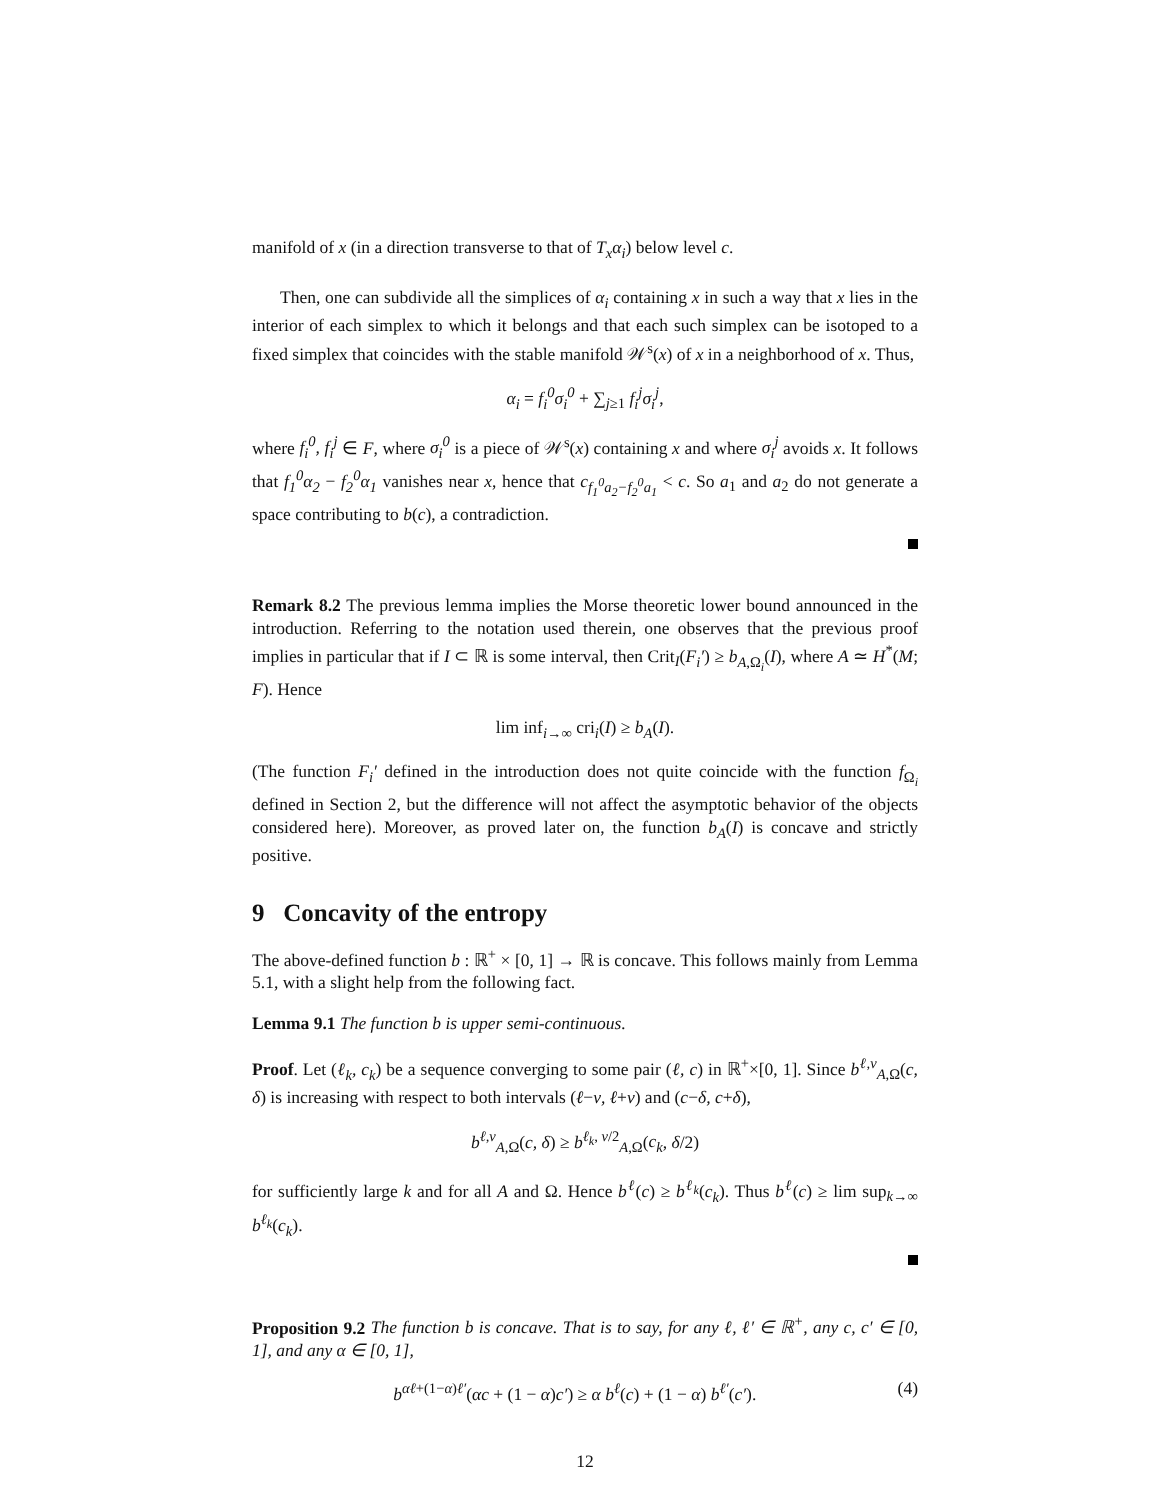manifold of x (in a direction transverse to that of T<sub>x</sub>α<sub>i</sub>) below level c.
Then, one can subdivide all the simplices of α<sub>i</sub> containing x in such a way that x lies in the interior of each simplex to which it belongs and that each such simplex can be isotoped to a fixed simplex that coincides with the stable manifold 𝒲<sup>s</sup>(x) of x in a neighborhood of x. Thus,
α<sub>i</sub> = f<sub>i</sub><sup>0</sup>σ<sub>i</sub><sup>0</sup> + ∑<sub>j≥1</sub> f<sub>i</sub><sup>j</sup>σ<sub>i</sub><sup>j</sup>,
where f<sub>i</sub><sup>0</sup>, f<sub>i</sub><sup>j</sup> ∈ F, where σ<sub>i</sub><sup>0</sup> is a piece of 𝒲<sup>s</sup>(x) containing x and where σ<sub>i</sub><sup>j</sup> avoids x. It follows that f<sub>1</sub><sup>0</sup>α<sub>2</sub> − f<sub>2</sub><sup>0</sup>α<sub>1</sub> vanishes near x, hence that c<sub>f<sub>1</sub><sup>0</sup>a<sub>2</sub>−f<sub>2</sub><sup>0</sup>a<sub>1</sub></sub> < c. So a<sub>1</sub> and a<sub>2</sub> do not generate a space contributing to b(c), a contradiction.
Remark 8.2 The previous lemma implies the Morse theoretic lower bound announced in the introduction. Referring to the notation used therein, one observes that the previous proof implies in particular that if I ⊂ ℝ is some interval, then Crit<sub>I</sub>(F<sub>i</sub>′) ≥ b<sub>A,Ω<sub>i</sub></sub>(I), where A ≃ H<sup>*</sup>(M; F). Hence
lim inf<sub>i→∞</sub> cri<sub>i</sub>(I) ≥ b<sub>A</sub>(I).
(The function F<sub>i</sub>′ defined in the introduction does not quite coincide with the function f<sub>Ω<sub>i</sub></sub> defined in Section 2, but the difference will not affect the asymptotic behavior of the objects considered here). Moreover, as proved later on, the function b<sub>A</sub>(I) is concave and strictly positive.
9 Concavity of the entropy
The above-defined function b : ℝ<sup>+</sup> × [0, 1] → ℝ is concave. This follows mainly from Lemma 5.1, with a slight help from the following fact.
Lemma 9.1 The function b is upper semi-continuous.
Proof. Let (ℓ<sub>k</sub>, c<sub>k</sub>) be a sequence converging to some pair (ℓ, c) in ℝ<sup>+</sup>×[0, 1]. Since b<sup>ℓ,ν</sup><sub>A,Ω</sub>(c, δ) is increasing with respect to both intervals (ℓ−ν, ℓ+ν) and (c−δ, c+δ),
b<sup>ℓ,ν</sup><sub>A,Ω</sub>(c, δ) ≥ b<sup>ℓ<sub>k</sub>, ν/2</sup><sub>A,Ω</sub>(c<sub>k</sub>, δ/2)
for sufficiently large k and for all A and Ω. Hence b<sup>ℓ</sup>(c) ≥ b<sup>ℓ<sub>k</sub></sup>(c<sub>k</sub>). Thus b<sup>ℓ</sup>(c) ≥ lim sup<sub>k→∞</sub> b<sup>ℓ<sub>k</sub></sup>(c<sub>k</sub>).
Proposition 9.2 The function b is concave. That is to say, for any ℓ, ℓ′ ∈ ℝ<sup>+</sup>, any c, c′ ∈ [0, 1], and any α ∈ [0, 1],
b<sup>αℓ+(1−α)ℓ′</sup>(αc + (1 − α)c′) ≥ α b<sup>ℓ</sup>(c) + (1 − α) b<sup>ℓ′</sup>(c′). (4)
12